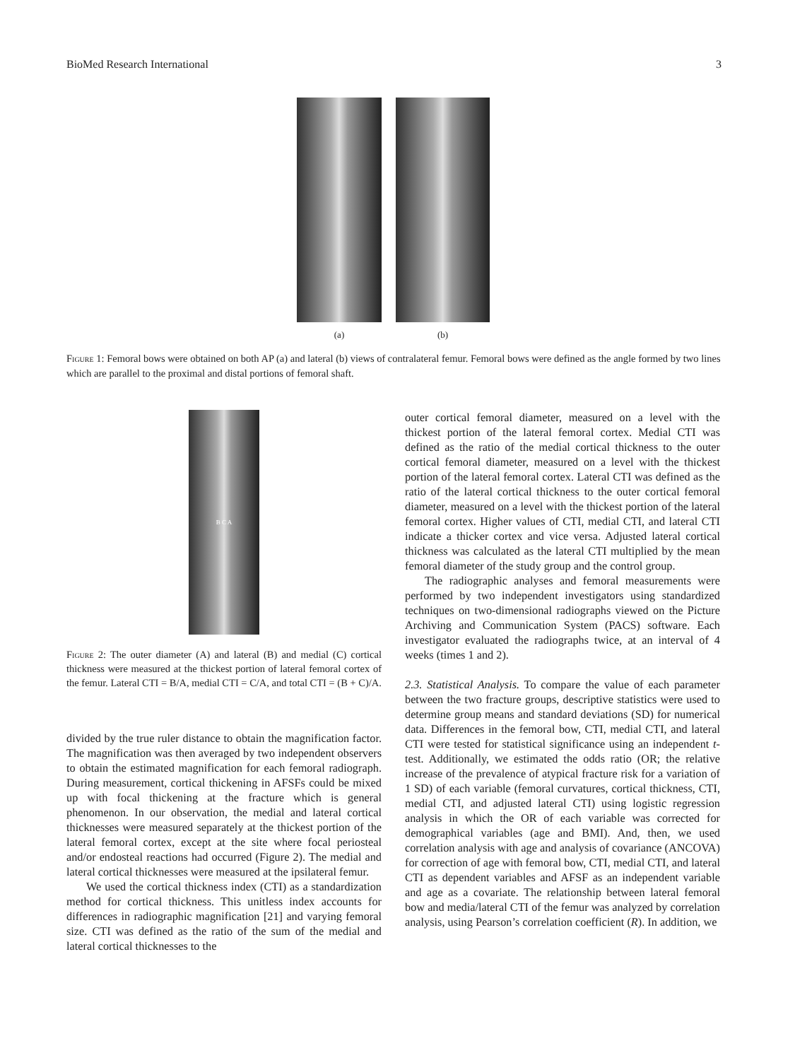BioMed Research International 3
(a) (b)
Figure 1: Femoral bows were obtained on both AP (a) and lateral (b) views of contralateral femur. Femoral bows were defined as the angle formed by two lines which are parallel to the proximal and distal portions of femoral shaft.
B C A
Figure 2: The outer diameter (A) and lateral (B) and medial (C) cortical thickness were measured at the thickest portion of lateral femoral cortex of the femur. Lateral CTI = B/A, medial CTI = C/A, and total CTI = (B + C)/A.
divided by the true ruler distance to obtain the magnification factor. The magnification was then averaged by two independent observers to obtain the estimated magnification for each femoral radiograph. During measurement, cortical thickening in AFSFs could be mixed up with focal thickening at the fracture which is general phenomenon. In our observation, the medial and lateral cortical thicknesses were measured separately at the thickest portion of the lateral femoral cortex, except at the site where focal periosteal and/or endosteal reactions had occurred (Figure 2). The medial and lateral cortical thicknesses were measured at the ipsilateral femur.
We used the cortical thickness index (CTI) as a standardization method for cortical thickness. This unitless index accounts for differences in radiographic magnification [21] and varying femoral size. CTI was defined as the ratio of the sum of the medial and lateral cortical thicknesses to the
outer cortical femoral diameter, measured on a level with the thickest portion of the lateral femoral cortex. Medial CTI was defined as the ratio of the medial cortical thickness to the outer cortical femoral diameter, measured on a level with the thickest portion of the lateral femoral cortex. Lateral CTI was defined as the ratio of the lateral cortical thickness to the outer cortical femoral diameter, measured on a level with the thickest portion of the lateral femoral cortex. Higher values of CTI, medial CTI, and lateral CTI indicate a thicker cortex and vice versa. Adjusted lateral cortical thickness was calculated as the lateral CTI multiplied by the mean femoral diameter of the study group and the control group.
The radiographic analyses and femoral measurements were performed by two independent investigators using standardized techniques on two-dimensional radiographs viewed on the Picture Archiving and Communication System (PACS) software. Each investigator evaluated the radiographs twice, at an interval of 4 weeks (times 1 and 2).
2.3. Statistical Analysis. To compare the value of each parameter between the two fracture groups, descriptive statistics were used to determine group means and standard deviations (SD) for numerical data. Differences in the femoral bow, CTI, medial CTI, and lateral CTI were tested for statistical significance using an independent t-test. Additionally, we estimated the odds ratio (OR; the relative increase of the prevalence of atypical fracture risk for a variation of 1 SD) of each variable (femoral curvatures, cortical thickness, CTI, medial CTI, and adjusted lateral CTI) using logistic regression analysis in which the OR of each variable was corrected for demographical variables (age and BMI). And, then, we used correlation analysis with age and analysis of covariance (ANCOVA) for correction of age with femoral bow, CTI, medial CTI, and lateral CTI as dependent variables and AFSF as an independent variable and age as a covariate. The relationship between lateral femoral bow and media/lateral CTI of the femur was analyzed by correlation analysis, using Pearson’s correlation coefficient (R). In addition, we